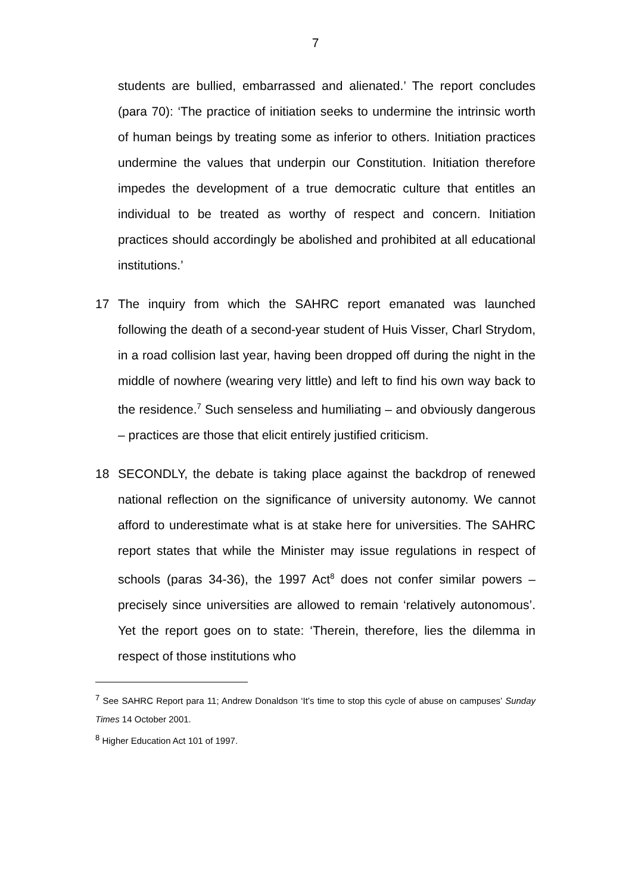7
students are bullied, embarrassed and alienated.’ The report concludes (para 70): ‘The practice of initiation seeks to undermine the intrinsic worth of human beings by treating some as inferior to others. Initiation practices undermine the values that underpin our Constitution. Initiation therefore impedes the development of a true democratic culture that entitles an individual to be treated as worthy of respect and concern. Initiation practices should accordingly be abolished and prohibited at all educational institutions.’
17 The inquiry from which the SAHRC report emanated was launched following the death of a second-year student of Huis Visser, Charl Strydom, in a road collision last year, having been dropped off during the night in the middle of nowhere (wearing very little) and left to find his own way back to the residence.<sup>7</sup> Such senseless and humiliating – and obviously dangerous – practices are those that elicit entirely justified criticism.
18 SECONDLY, the debate is taking place against the backdrop of renewed national reflection on the significance of university autonomy. We cannot afford to underestimate what is at stake here for universities. The SAHRC report states that while the Minister may issue regulations in respect of schools (paras 34-36), the 1997 Act<sup>8</sup> does not confer similar powers – precisely since universities are allowed to remain ‘relatively autonomous’. Yet the report goes on to state: ‘Therein, therefore, lies the dilemma in respect of those institutions who
<sup>7</sup> See SAHRC Report para 11; Andrew Donaldson ‘It’s time to stop this cycle of abuse on campuses’ Sunday Times 14 October 2001.
<sup>8</sup> Higher Education Act 101 of 1997.